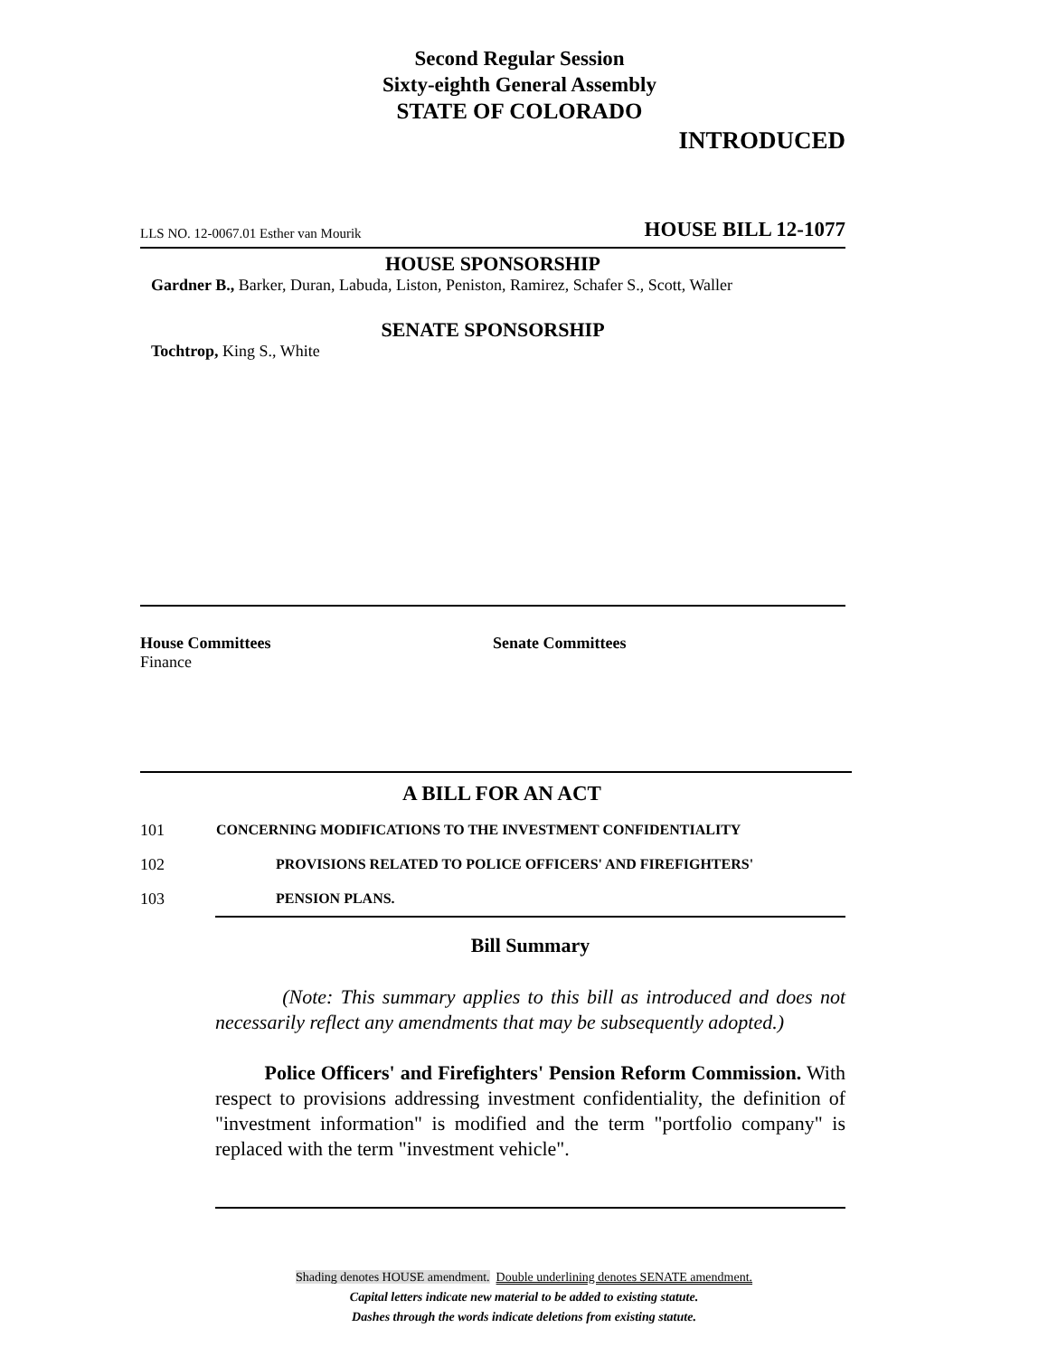Second Regular Session
Sixty-eighth General Assembly
STATE OF COLORADO
INTRODUCED
LLS NO. 12-0067.01 Esther van Mourik HOUSE BILL 12-1077
HOUSE SPONSORSHIP
Gardner B., Barker, Duran, Labuda, Liston, Peniston, Ramirez, Schafer S., Scott, Waller
SENATE SPONSORSHIP
Tochtrop, King S., White
House Committees
Finance
Senate Committees
A BILL FOR AN ACT
101 CONCERNING MODIFICATIONS TO THE INVESTMENT CONFIDENTIALITY
102 PROVISIONS RELATED TO POLICE OFFICERS' AND FIREFIGHTERS'
103 PENSION PLANS.
Bill Summary
(Note: This summary applies to this bill as introduced and does not necessarily reflect any amendments that may be subsequently adopted.)
Police Officers' and Firefighters' Pension Reform Commission. With respect to provisions addressing investment confidentiality, the definition of "investment information" is modified and the term "portfolio company" is replaced with the term "investment vehicle".
Shading denotes HOUSE amendment. Double underlining denotes SENATE amendment.
Capital letters indicate new material to be added to existing statute.
Dashes through the words indicate deletions from existing statute.